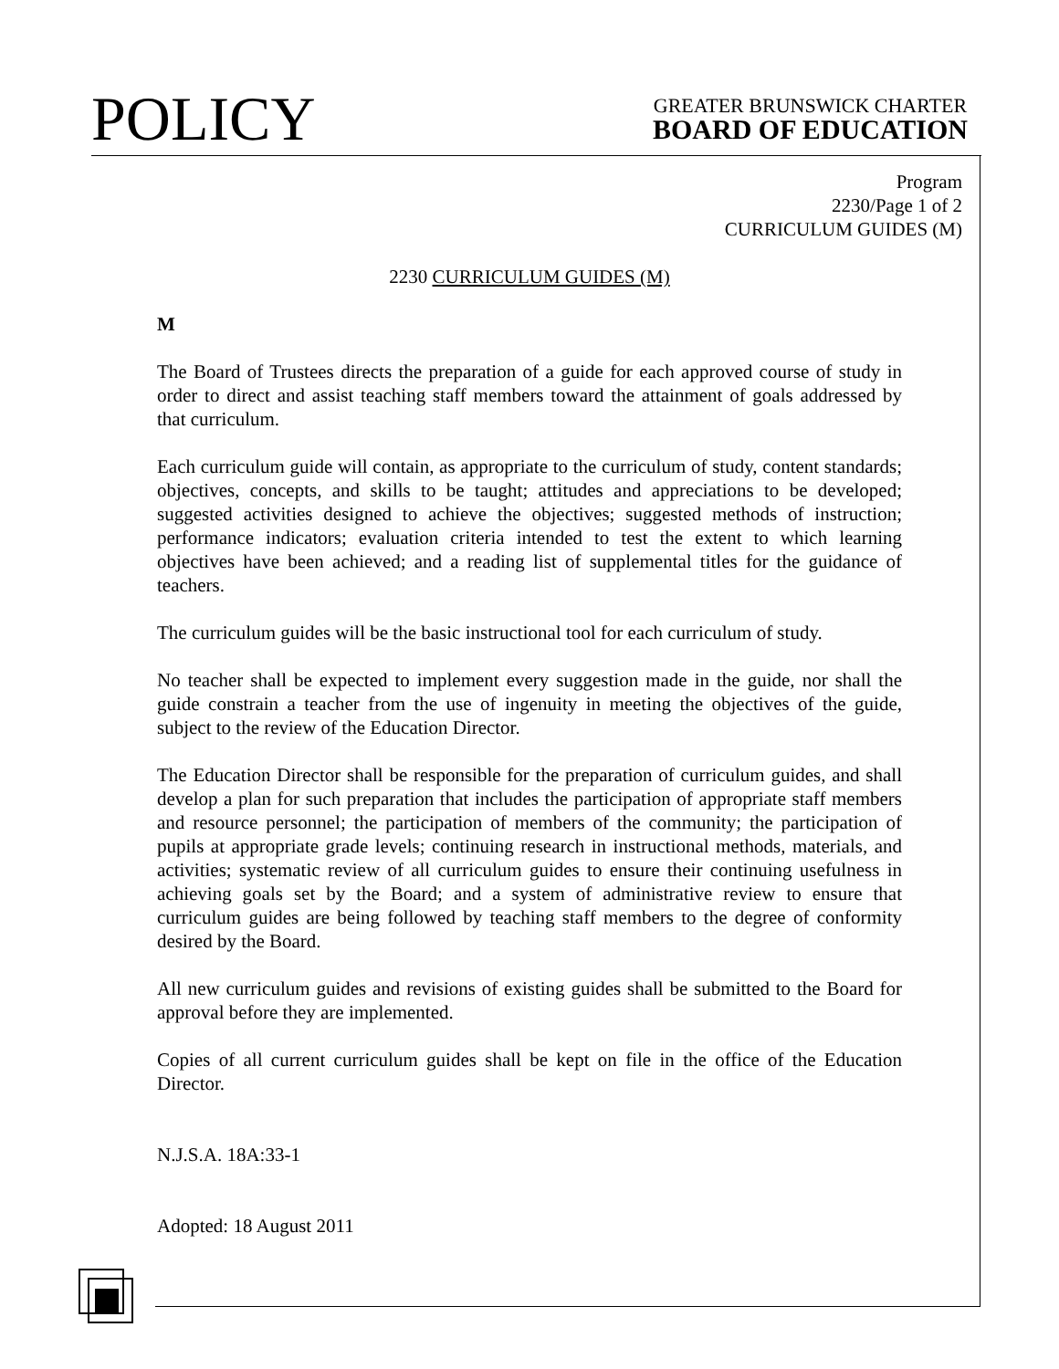POLICY
GREATER BRUNSWICK CHARTER
BOARD OF EDUCATION
Program
2230/Page 1 of 2
CURRICULUM GUIDES (M)
2230 CURRICULUM GUIDES (M)
M
The Board of Trustees directs the preparation of a guide for each approved course of study in order to direct and assist teaching staff members toward the attainment of goals addressed by that curriculum.
Each curriculum guide will contain, as appropriate to the curriculum of study, content standards; objectives, concepts, and skills to be taught; attitudes and appreciations to be developed; suggested activities designed to achieve the objectives; suggested methods of instruction; performance indicators; evaluation criteria intended to test the extent to which learning objectives have been achieved; and a reading list of supplemental titles for the guidance of teachers.
The curriculum guides will be the basic instructional tool for each curriculum of study.
No teacher shall be expected to implement every suggestion made in the guide, nor shall the guide constrain a teacher from the use of ingenuity in meeting the objectives of the guide, subject to the review of the Education Director.
The Education Director shall be responsible for the preparation of curriculum guides, and shall develop a plan for such preparation that includes the participation of appropriate staff members and resource personnel; the participation of members of the community; the participation of pupils at appropriate grade levels; continuing research in instructional methods, materials, and activities; systematic review of all curriculum guides to ensure their continuing usefulness in achieving goals set by the Board; and a system of administrative review to ensure that curriculum guides are being followed by teaching staff members to the degree of conformity desired by the Board.
All new curriculum guides and revisions of existing guides shall be submitted to the Board for approval before they are implemented.
Copies of all current curriculum guides shall be kept on file in the office of the Education Director.
N.J.S.A. 18A:33-1
Adopted: 18 August 2011